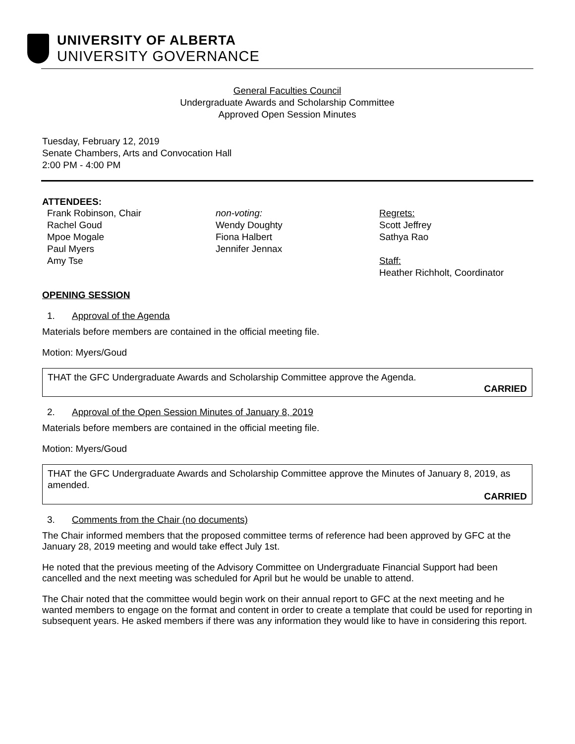UNIVERSITY OF ALBERTA
UNIVERSITY GOVERNANCE
General Faculties Council
Undergraduate Awards and Scholarship Committee
Approved Open Session Minutes
Tuesday, February 12, 2019
Senate Chambers, Arts and Convocation Hall
2:00 PM - 4:00 PM
ATTENDEES:
Frank Robinson, Chair
Rachel Goud
Mpoe Mogale
Paul Myers
Amy Tse
non-voting:
Wendy Doughty
Fiona Halbert
Jennifer Jennax
Regrets:
Scott Jeffrey
Sathya Rao
Staff:
Heather Richholt, Coordinator
OPENING SESSION
1. Approval of the Agenda
Materials before members are contained in the official meeting file.
Motion: Myers/Goud
THAT the GFC Undergraduate Awards and Scholarship Committee approve the Agenda.
CARRIED
2. Approval of the Open Session Minutes of January 8, 2019
Materials before members are contained in the official meeting file.
Motion: Myers/Goud
THAT the GFC Undergraduate Awards and Scholarship Committee approve the Minutes of January 8, 2019, as amended.
CARRIED
3. Comments from the Chair (no documents)
The Chair informed members that the proposed committee terms of reference had been approved by GFC at the January 28, 2019 meeting and would take effect July 1st.
He noted that the previous meeting of the Advisory Committee on Undergraduate Financial Support had been cancelled and the next meeting was scheduled for April but he would be unable to attend.
The Chair noted that the committee would begin work on their annual report to GFC at the next meeting and he wanted members to engage on the format and content in order to create a template that could be used for reporting in subsequent years. He asked members if there was any information they would like to have in considering this report.